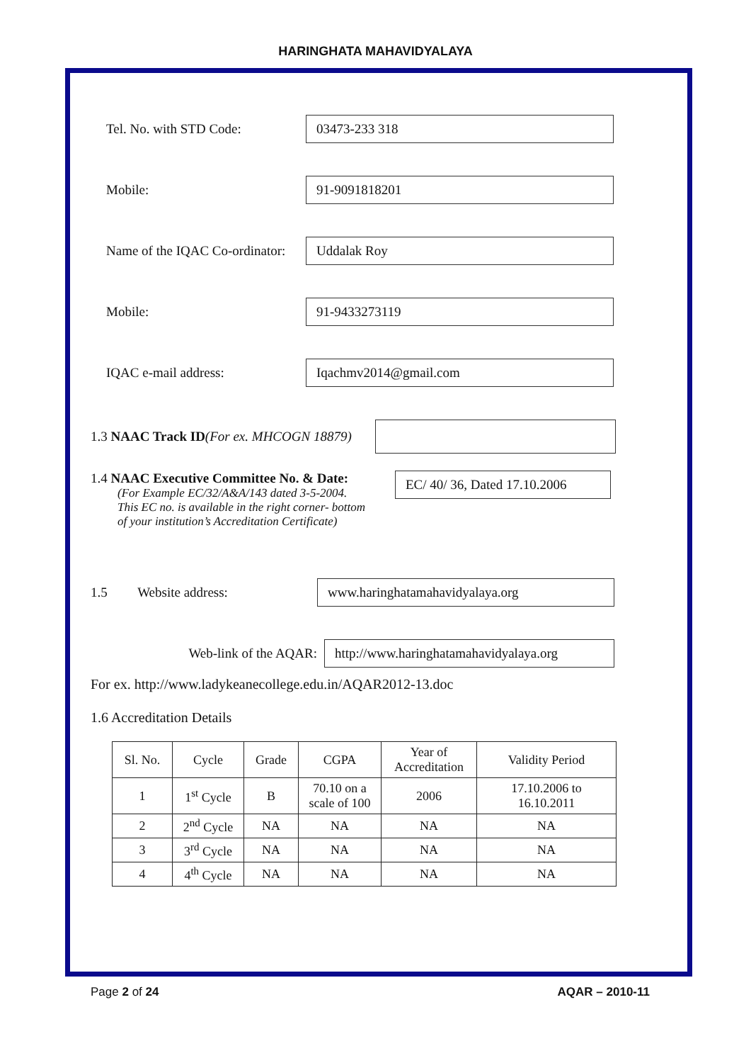HARINGHATA MAHAVIDYALAYA
Tel. No. with STD Code:
03473-233 318
Mobile:
91-9091818201
Name of the IQAC Co-ordinator:
Uddalak Roy
Mobile:
91-9433273119
IQAC e-mail address:
Iqachmv2014@gmail.com
1.3 NAAC Track ID(For ex. MHCOGN 18879)
1.4 NAAC Executive Committee No. & Date:
(For Example EC/32/A&A/143 dated 3-5-2004.
This EC no. is available in the right corner- bottom
of your institution’s Accreditation Certificate)
EC/ 40/ 36, Dated 17.10.2006
1.5 Website address:
www.haringhatamahavidyalaya.org
Web-link of the AQAR:
http://www.haringhatamahavidyalaya.org
For ex. http://www.ladykeanecollege.edu.in/AQAR2012-13.doc
1.6 Accreditation Details
| Sl. No. | Cycle | Grade | CGPA | Year of Accreditation | Validity Period |
| --- | --- | --- | --- | --- | --- |
| 1 | 1<sup>st</sup> Cycle | B | 70.10 on a scale of 100 | 2006 | 17.10.2006 to 16.10.2011 |
| 2 | 2<sup>nd</sup> Cycle | NA | NA | NA | NA |
| 3 | 3<sup>rd</sup> Cycle | NA | NA | NA | NA |
| 4 | 4<sup>th</sup> Cycle | NA | NA | NA | NA |
Page 2 of 24 AQAR – 2010-11